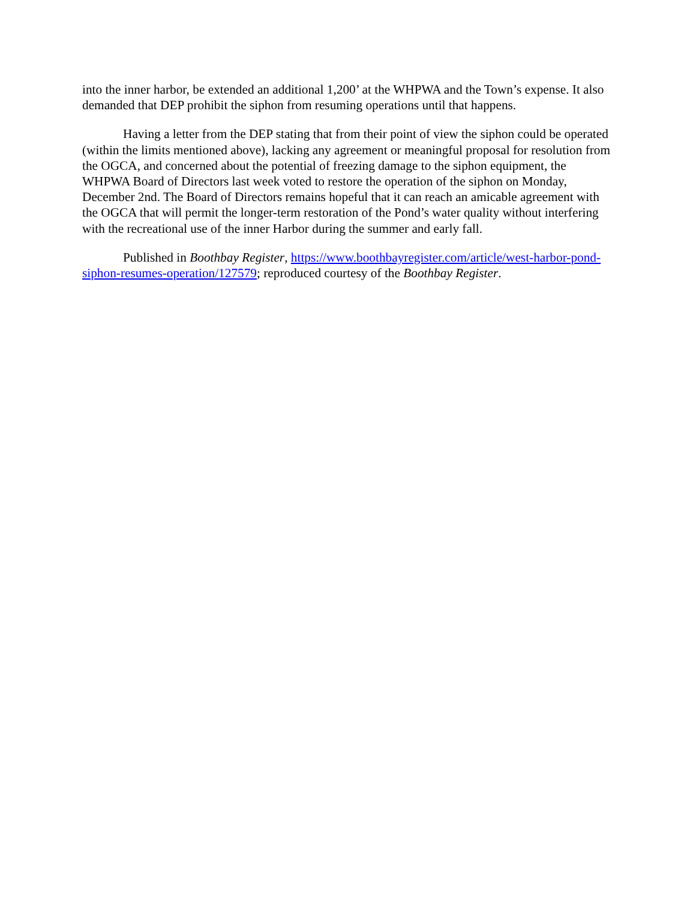into the inner harbor, be extended an additional 1,200’ at the WHPWA and the Town’s expense. It also demanded that DEP prohibit the siphon from resuming operations until that happens.
Having a letter from the DEP stating that from their point of view the siphon could be operated (within the limits mentioned above), lacking any agreement or meaningful proposal for resolution from the OGCA, and concerned about the potential of freezing damage to the siphon equipment, the WHPWA Board of Directors last week voted to restore the operation of the siphon on Monday, December 2nd. The Board of Directors remains hopeful that it can reach an amicable agreement with the OGCA that will permit the longer-term restoration of the Pond’s water quality without interfering with the recreational use of the inner Harbor during the summer and early fall.
Published in Boothbay Register, https://www.boothbayregister.com/article/west-harbor-pond-siphon-resumes-operation/127579; reproduced courtesy of the Boothbay Register.